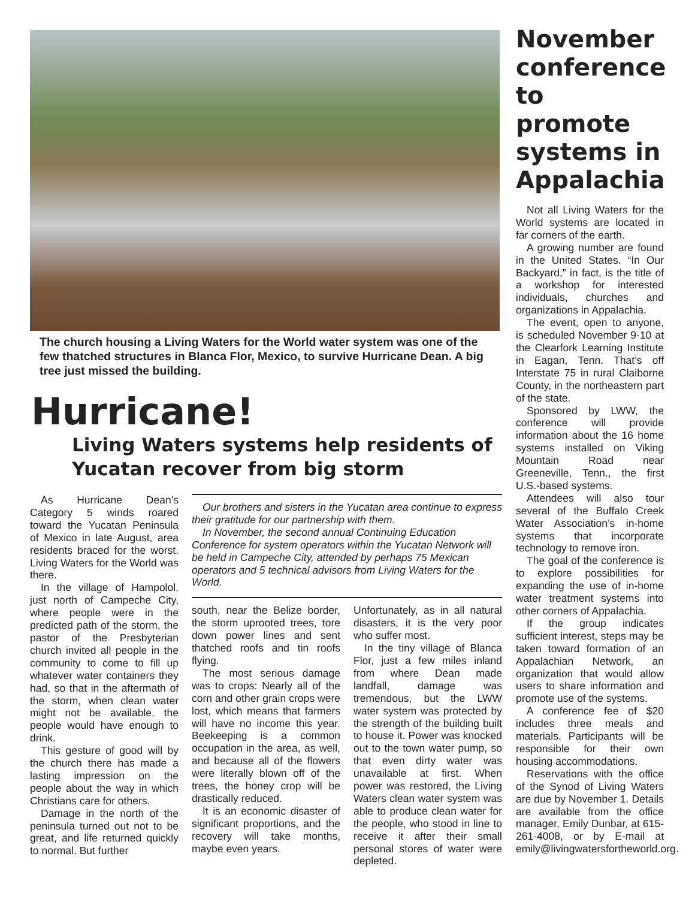The church housing a Living Waters for the World water system was one of the few thatched structures in Blanca Flor, Mexico, to survive Hurricane Dean. A big tree just missed the building.
Hurricane!
Living Waters systems help residents of Yucatan recover from big storm
As Hurricane Dean’s Category 5 winds roared toward the Yucatan Peninsula of Mexico in late August, area residents braced for the worst. Living Waters for the World was there.
In the village of Hampolol, just north of Campeche City, where people were in the predicted path of the storm, the pastor of the Presbyterian church invited all people in the community to come to fill up whatever water containers they had, so that in the aftermath of the storm, when clean water might not be available, the people would have enough to drink.
This gesture of good will by the church there has made a lasting impression on the people about the way in which Christians care for others.
Damage in the north of the peninsula turned out not to be great, and life returned quickly to normal. But further
Our brothers and sisters in the Yucatan area continue to express their gratitude for our partnership with them.
In November, the second annual Continuing Education Conference for system operators within the Yucatan Network will be held in Campeche City, attended by perhaps 75 Mexican operators and 5 technical advisors from Living Waters for the World.
south, near the Belize border, the storm uprooted trees, tore down power lines and sent thatched roofs and tin roofs flying.
The most serious damage was to crops: Nearly all of the corn and other grain crops were lost, which means that farmers will have no income this year. Beekeeping is a common occupation in the area, as well, and because all of the flowers were literally blown off of the trees, the honey crop will be drastically reduced.
It is an economic disaster of significant proportions, and the recovery will take months, maybe even years.
Unfortunately, as in all natural disasters, it is the very poor who suffer most.
In the tiny village of Blanca Flor, just a few miles inland from where Dean made landfall, damage was tremendous, but the LWW water system was protected by the strength of the building built to house it. Power was knocked out to the town water pump, so that even dirty water was unavailable at first. When power was restored, the Living Waters clean water system was able to produce clean water for the people, who stood in line to receive it after their small personal stores of water were depleted.
November conference to promote systems in Appalachia
Not all Living Waters for the World systems are located in far corners of the earth.
A growing number are found in the United States. “In Our Backyard,” in fact, is the title of a workshop for interested individuals, churches and organizations in Appalachia.
The event, open to anyone, is scheduled November 9-10 at the Clearfork Learning Institute in Eagan, Tenn. That’s off Interstate 75 in rural Claiborne County, in the northeastern part of the state.
Sponsored by LWW, the conference will provide information about the 16 home systems installed on Viking Mountain Road near Greeneville, Tenn., the first U.S.-based systems.
Attendees will also tour several of the Buffalo Creek Water Association’s in-home systems that incorporate technology to remove iron.
The goal of the conference is to explore possibilities for expanding the use of in-home water treatment systems into other corners of Appalachia.
If the group indicates sufficient interest, steps may be taken toward formation of an Appalachian Network, an organization that would allow users to share information and promote use of the systems.
A conference fee of $20 includes three meals and materials. Participants will be responsible for their own housing accommodations.
Reservations with the office of the Synod of Living Waters are due by November 1. Details are available from the office manager, Emily Dunbar, at 615-261-4008, or by E-mail at emily@livingwatersfortheworld.org.